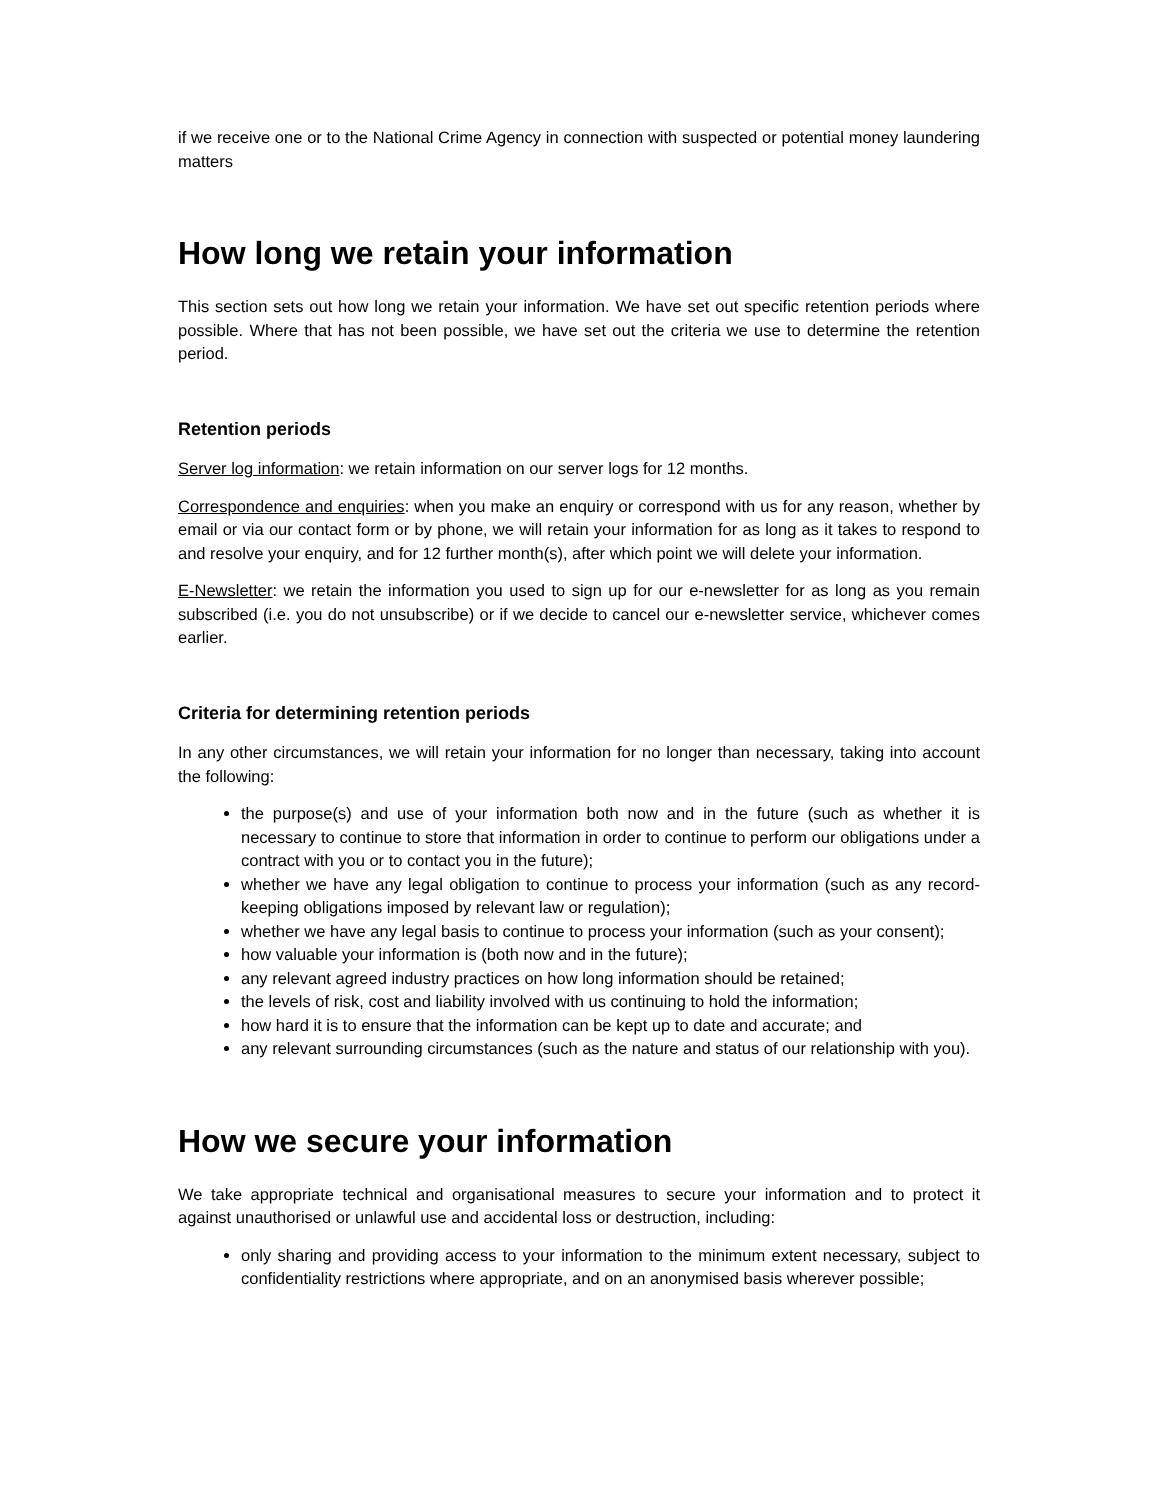if we receive one or to the National Crime Agency in connection with suspected or potential money laundering matters
How long we retain your information
This section sets out how long we retain your information. We have set out specific retention periods where possible. Where that has not been possible, we have set out the criteria we use to determine the retention period.
Retention periods
Server log information: we retain information on our server logs for 12 months.
Correspondence and enquiries: when you make an enquiry or correspond with us for any reason, whether by email or via our contact form or by phone, we will retain your information for as long as it takes to respond to and resolve your enquiry, and for 12 further month(s), after which point we will delete your information.
E-Newsletter: we retain the information you used to sign up for our e-newsletter for as long as you remain subscribed (i.e. you do not unsubscribe) or if we decide to cancel our e-newsletter service, whichever comes earlier.
Criteria for determining retention periods
In any other circumstances, we will retain your information for no longer than necessary, taking into account the following:
the purpose(s) and use of your information both now and in the future (such as whether it is necessary to continue to store that information in order to continue to perform our obligations under a contract with you or to contact you in the future);
whether we have any legal obligation to continue to process your information (such as any record-keeping obligations imposed by relevant law or regulation);
whether we have any legal basis to continue to process your information (such as your consent);
how valuable your information is (both now and in the future);
any relevant agreed industry practices on how long information should be retained;
the levels of risk, cost and liability involved with us continuing to hold the information;
how hard it is to ensure that the information can be kept up to date and accurate; and
any relevant surrounding circumstances (such as the nature and status of our relationship with you).
How we secure your information
We take appropriate technical and organisational measures to secure your information and to protect it against unauthorised or unlawful use and accidental loss or destruction, including:
only sharing and providing access to your information to the minimum extent necessary, subject to confidentiality restrictions where appropriate, and on an anonymised basis wherever possible;